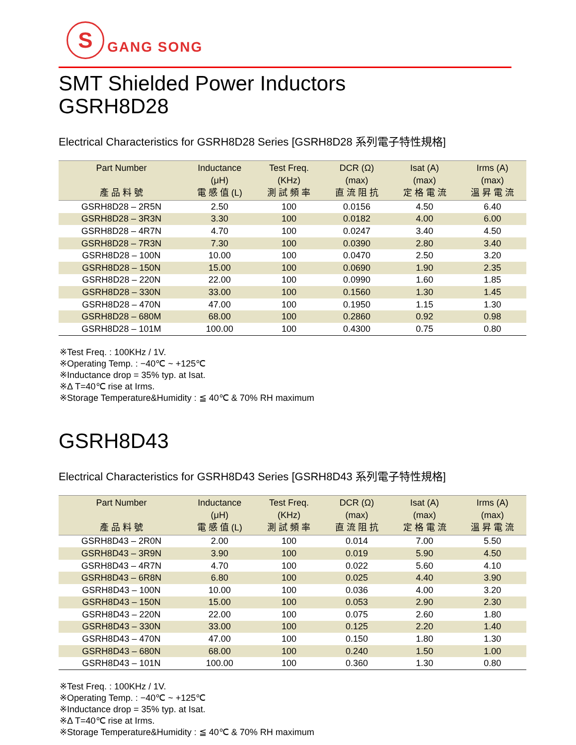S
GANG SONG
SMT Shielded Power Inductors
GSRH8D28
Electrical Characteristics for GSRH8D28 Series [GSRH8D28 系列電子特性規格]
| Part Number 產 品 料 號 | Inductance (μH) 電 感 值 (L) | Test Freq. (KHz) 測 試 頻 率 | DCR (Ω) (max) 直 流 阻 抗 | Isat (A) (max) 定 格 電 流 | Irms (A) (max) 溫 昇 電 流 |
| --- | --- | --- | --- | --- | --- |
| GSRH8D28 – 2R5N | 2.50 | 100 | 0.0156 | 4.50 | 6.40 |
| GSRH8D28 – 3R3N | 3.30 | 100 | 0.0182 | 4.00 | 6.00 |
| GSRH8D28 – 4R7N | 4.70 | 100 | 0.0247 | 3.40 | 4.50 |
| GSRH8D28 – 7R3N | 7.30 | 100 | 0.0390 | 2.80 | 3.40 |
| GSRH8D28 – 100N | 10.00 | 100 | 0.0470 | 2.50 | 3.20 |
| GSRH8D28 – 150N | 15.00 | 100 | 0.0690 | 1.90 | 2.35 |
| GSRH8D28 – 220N | 22.00 | 100 | 0.0990 | 1.60 | 1.85 |
| GSRH8D28 – 330N | 33.00 | 100 | 0.1560 | 1.30 | 1.45 |
| GSRH8D28 – 470N | 47.00 | 100 | 0.1950 | 1.15 | 1.30 |
| GSRH8D28 – 680M | 68.00 | 100 | 0.2860 | 0.92 | 0.98 |
| GSRH8D28 – 101M | 100.00 | 100 | 0.4300 | 0.75 | 0.80 |
※Test Freq. : 100KHz / 1V.
※Operating Temp. : −40℃ ~ +125℃
※Inductance drop = 35% typ. at Isat.
※Δ T=40℃ rise at Irms.
※Storage Temperature&Humidity : ≦ 40℃ & 70% RH maximum
GSRH8D43
Electrical Characteristics for GSRH8D43 Series [GSRH8D43 系列電子特性規格]
| Part Number 產 品 料 號 | Inductance (μH) 電 感 值 (L) | Test Freq. (KHz) 測 試 頻 率 | DCR (Ω) (max) 直 流 阻 抗 | Isat (A) (max) 定 格 電 流 | Irms (A) (max) 溫 昇 電 流 |
| --- | --- | --- | --- | --- | --- |
| GSRH8D43 – 2R0N | 2.00 | 100 | 0.014 | 7.00 | 5.50 |
| GSRH8D43 – 3R9N | 3.90 | 100 | 0.019 | 5.90 | 4.50 |
| GSRH8D43 – 4R7N | 4.70 | 100 | 0.022 | 5.60 | 4.10 |
| GSRH8D43 – 6R8N | 6.80 | 100 | 0.025 | 4.40 | 3.90 |
| GSRH8D43 – 100N | 10.00 | 100 | 0.036 | 4.00 | 3.20 |
| GSRH8D43 – 150N | 15.00 | 100 | 0.053 | 2.90 | 2.30 |
| GSRH8D43 – 220N | 22.00 | 100 | 0.075 | 2.60 | 1.80 |
| GSRH8D43 – 330N | 33.00 | 100 | 0.125 | 2.20 | 1.40 |
| GSRH8D43 – 470N | 47.00 | 100 | 0.150 | 1.80 | 1.30 |
| GSRH8D43 – 680N | 68.00 | 100 | 0.240 | 1.50 | 1.00 |
| GSRH8D43 – 101N | 100.00 | 100 | 0.360 | 1.30 | 0.80 |
※Test Freq. : 100KHz / 1V.
※Operating Temp. : −40℃ ~ +125℃
※Inductance drop = 35% typ. at Isat.
※Δ T=40℃ rise at Irms.
※Storage Temperature&Humidity : ≦ 40℃ & 70% RH maximum